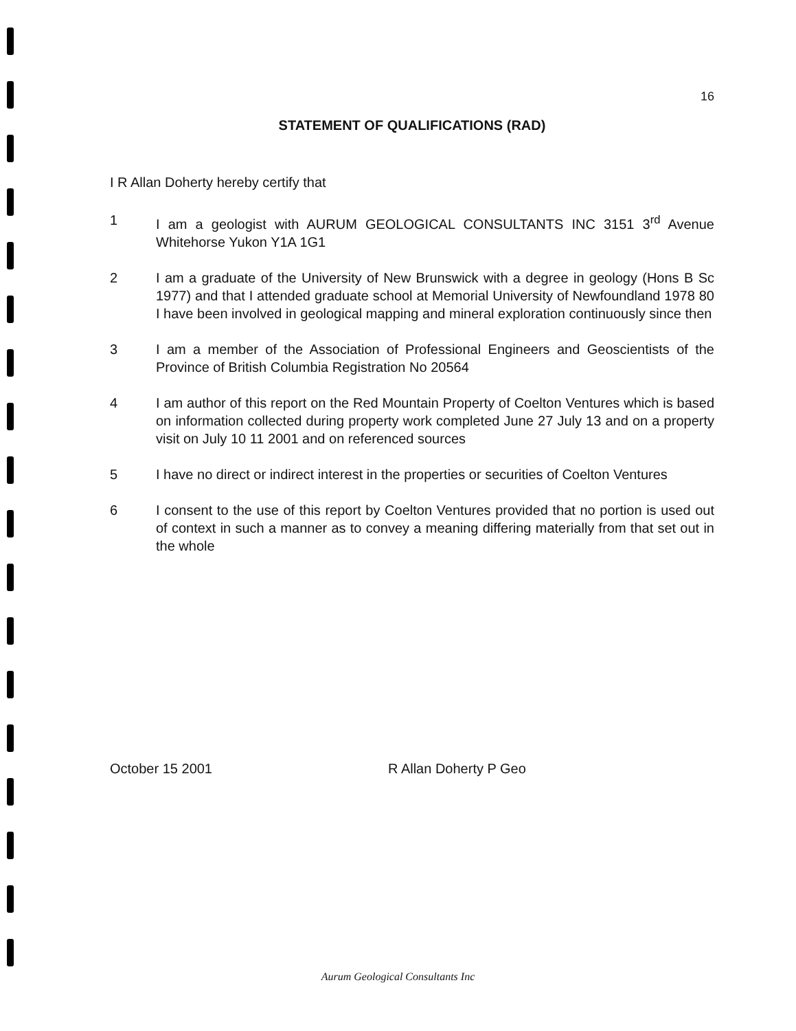16
STATEMENT OF QUALIFICATIONS (RAD)
I R Allan Doherty hereby certify that
1 I am a geologist with AURUM GEOLOGICAL CONSULTANTS INC 3151 3<sup>rd</sup> Avenue Whitehorse Yukon Y1A 1G1
2 I am a graduate of the University of New Brunswick with a degree in geology (Hons B Sc 1977) and that I attended graduate school at Memorial University of Newfoundland 1978 80 I have been involved in geological mapping and mineral exploration continuously since then
3 I am a member of the Association of Professional Engineers and Geoscientists of the Province of British Columbia Registration No 20564
4 I am author of this report on the Red Mountain Property of Coelton Ventures which is based on information collected during property work completed June 27 July 13 and on a property visit on July 10 11 2001 and on referenced sources
5 I have no direct or indirect interest in the properties or securities of Coelton Ventures
6 I consent to the use of this report by Coelton Ventures provided that no portion is used out of context in such a manner as to convey a meaning differing materially from that set out in the whole
October 15 2001 R Allan Doherty P Geo
Aurum Geological Consultants Inc